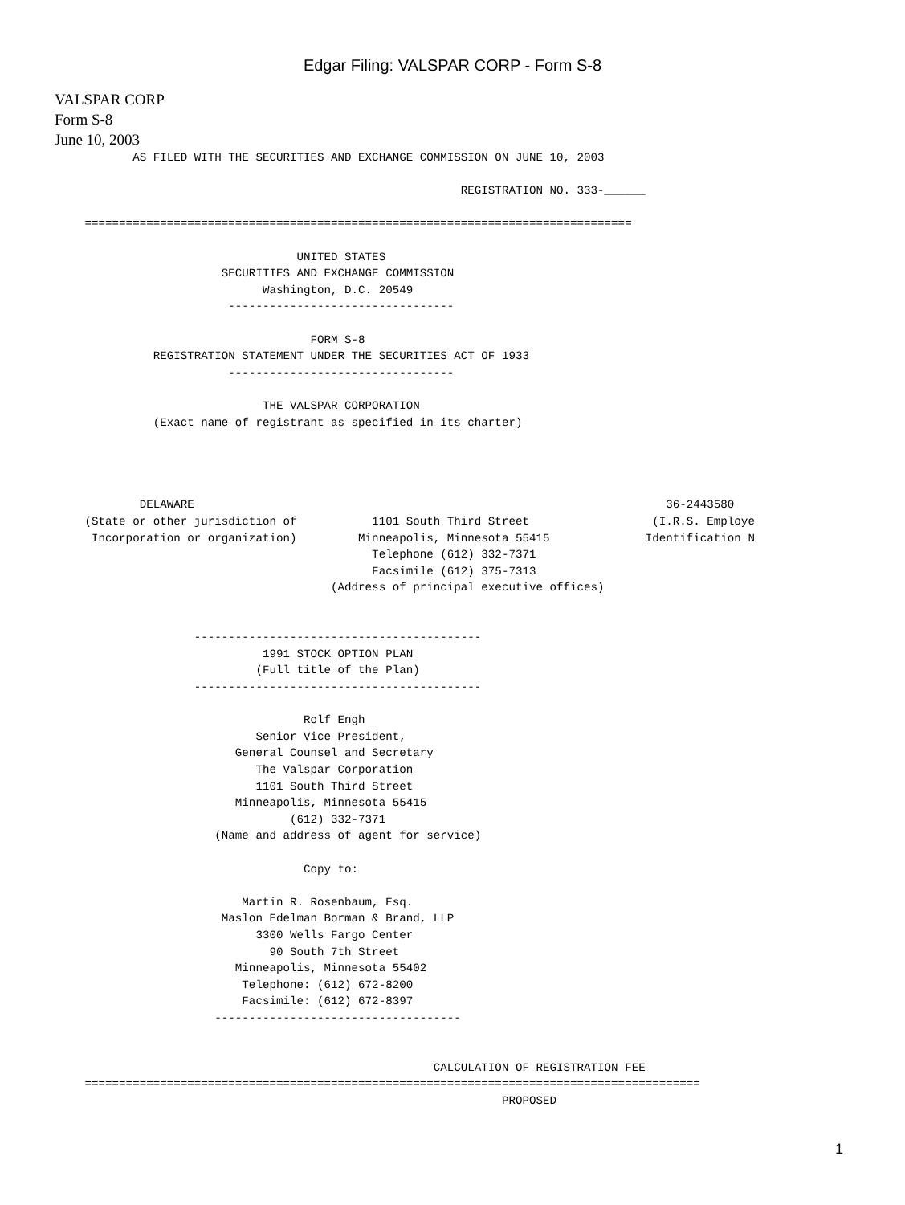Edgar Filing: VALSPAR CORP - Form S-8
VALSPAR CORP
Form S-8
June 10, 2003
          AS FILED WITH THE SECURITIES AND EXCHANGE COMMISSION ON JUNE 10, 2003

                                                          REGISTRATION NO. 333-______

   ================================================================================

                                  UNITED STATES
                       SECURITIES AND EXCHANGE COMMISSION
                             Washington, D.C. 20549
                        ---------------------------------

                                    FORM S-8
             REGISTRATION STATEMENT UNDER THE SECURITIES ACT OF 1933
                        ---------------------------------

                             THE VALSPAR CORPORATION
             (Exact name of registrant as specified in its charter)




           DELAWARE                                                                     36-2443580
   (State or other jurisdiction of           1101 South Third Street                  (I.R.S. Employe
    Incorporation or organization)         Minneapolis, Minnesota 55415              Identification N
                                             Telephone (612) 332-7371
                                             Facsimile (612) 375-7313
                                       (Address of principal executive offices)


                   ------------------------------------------
                             1991 STOCK OPTION PLAN
                            (Full title of the Plan)
                   ------------------------------------------

                                   Rolf Engh
                            Senior Vice President,
                         General Counsel and Secretary
                            The Valspar Corporation
                            1101 South Third Street
                         Minneapolis, Minnesota 55415
                                 (612) 332-7371
                      (Name and address of agent for service)

                                   Copy to:

                          Martin R. Rosenbaum, Esq.
                       Maslon Edelman Borman & Brand, LLP
                            3300 Wells Fargo Center
                              90 South 7th Street
                         Minneapolis, Minnesota 55402
                          Telephone: (612) 672-8200
                          Facsimile: (612) 672-8397
                      ------------------------------------


                                                      CALCULATION OF REGISTRATION FEE
   ==========================================================================================
                                                                PROPOSED
1